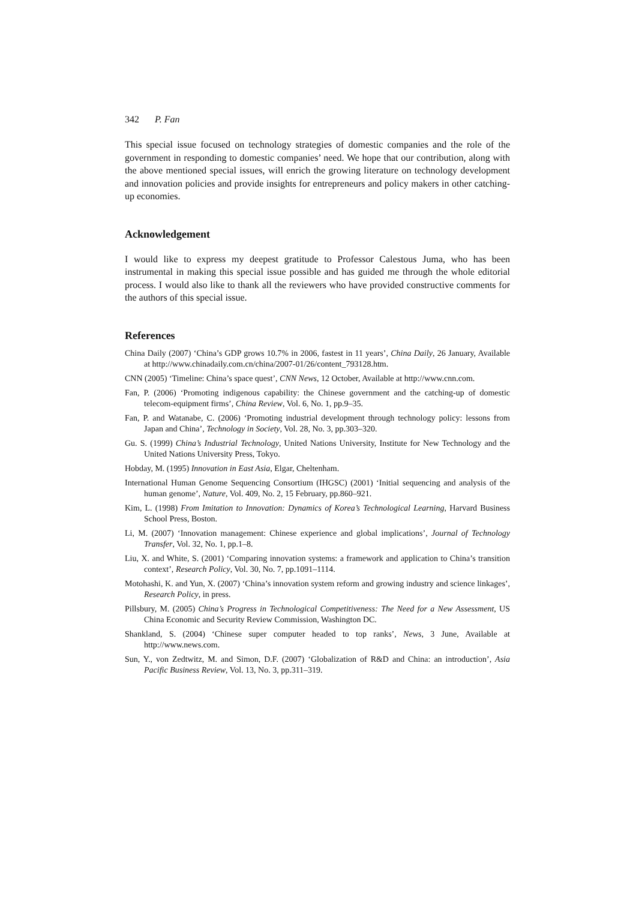342 P. Fan
This special issue focused on technology strategies of domestic companies and the role of the government in responding to domestic companies’ need. We hope that our contribution, along with the above mentioned special issues, will enrich the growing literature on technology development and innovation policies and provide insights for entrepreneurs and policy makers in other catching-up economies.
Acknowledgement
I would like to express my deepest gratitude to Professor Calestous Juma, who has been instrumental in making this special issue possible and has guided me through the whole editorial process. I would also like to thank all the reviewers who have provided constructive comments for the authors of this special issue.
References
China Daily (2007) ‘China’s GDP grows 10.7% in 2006, fastest in 11 years’, China Daily, 26 January, Available at http://www.chinadaily.com.cn/china/2007-01/26/content_793128.htm.
CNN (2005) ‘Timeline: China’s space quest’, CNN News, 12 October, Available at http://www.cnn.com.
Fan, P. (2006) ‘Promoting indigenous capability: the Chinese government and the catching-up of domestic telecom-equipment firms’, China Review, Vol. 6, No. 1, pp.9–35.
Fan, P. and Watanabe, C. (2006) ‘Promoting industrial development through technology policy: lessons from Japan and China’, Technology in Society, Vol. 28, No. 3, pp.303–320.
Gu. S. (1999) China’s Industrial Technology, United Nations University, Institute for New Technology and the United Nations University Press, Tokyo.
Hobday, M. (1995) Innovation in East Asia, Elgar, Cheltenham.
International Human Genome Sequencing Consortium (IHGSC) (2001) ‘Initial sequencing and analysis of the human genome’, Nature, Vol. 409, No. 2, 15 February, pp.860–921.
Kim, L. (1998) From Imitation to Innovation: Dynamics of Korea’s Technological Learning, Harvard Business School Press, Boston.
Li, M. (2007) ‘Innovation management: Chinese experience and global implications’, Journal of Technology Transfer, Vol. 32, No. 1, pp.1–8.
Liu, X. and White, S. (2001) ‘Comparing innovation systems: a framework and application to China’s transition context’, Research Policy, Vol. 30, No. 7, pp.1091–1114.
Motohashi, K. and Yun, X. (2007) ‘China’s innovation system reform and growing industry and science linkages’, Research Policy, in press.
Pillsbury, M. (2005) China’s Progress in Technological Competitiveness: The Need for a New Assessment, US China Economic and Security Review Commission, Washington DC.
Shankland, S. (2004) ‘Chinese super computer headed to top ranks’, News, 3 June, Available at http://www.news.com.
Sun, Y., von Zedtwitz, M. and Simon, D.F. (2007) ‘Globalization of R&D and China: an introduction’, Asia Pacific Business Review, Vol. 13, No. 3, pp.311–319.